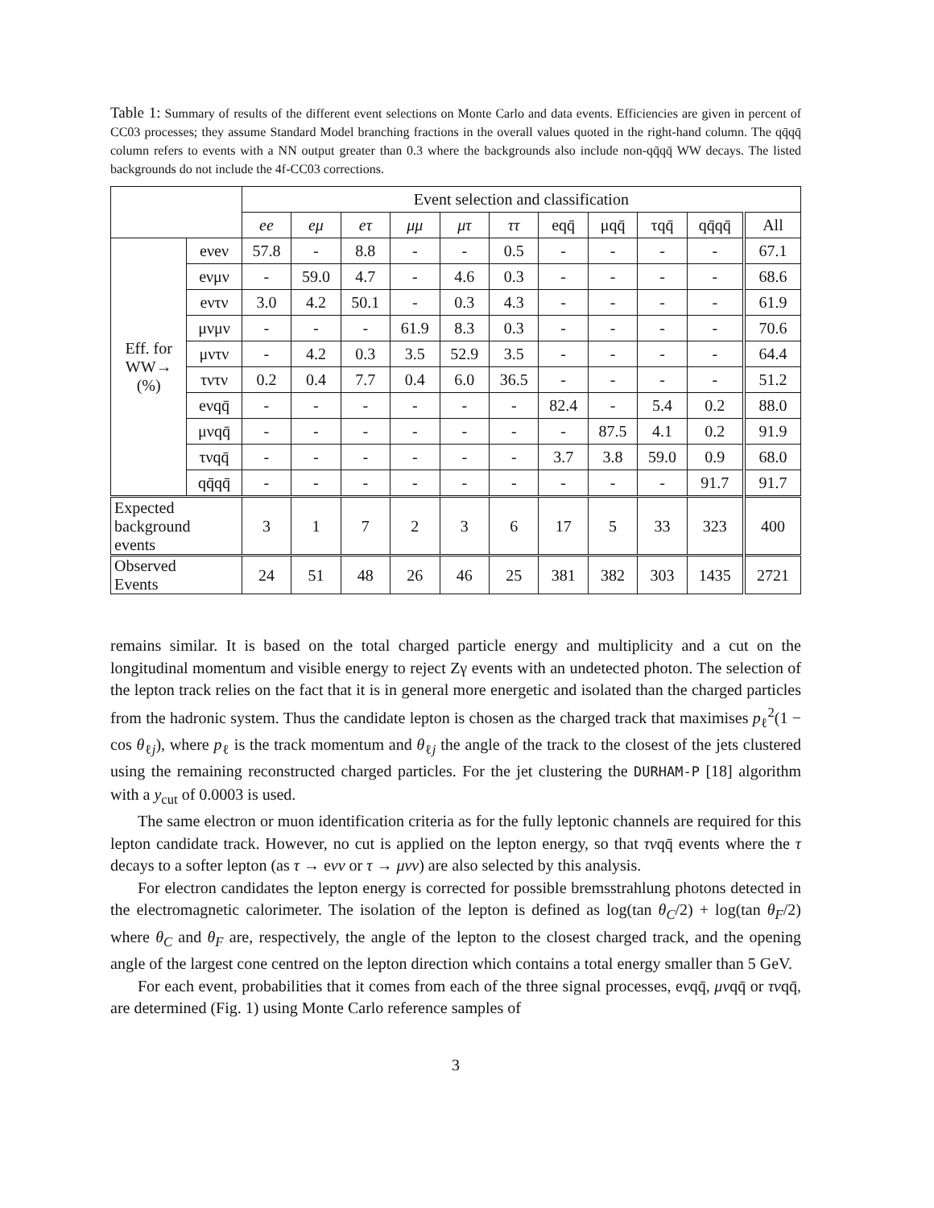Table 1: Summary of results of the different event selections on Monte Carlo and data events. Efficiencies are given in percent of CC03 processes; they assume Standard Model branching fractions in the overall values quoted in the right-hand column. The qq̄qq̄ column refers to events with a NN output greater than 0.3 where the backgrounds also include non-qq̄qq̄ WW decays. The listed backgrounds do not include the 4f-CC03 corrections.
| | | Event selection and classification | | | | | | | | | | |
| | | ee | eμ | eτ | μμ | μτ | ττ | eqq̄ | μqq̄ | τqq̄ | qq̄qq̄ | All |
| Eff. for WW→ (%) | eνeν | 57.8 | - | 8.8 | - | - | 0.5 | - | - | - | - | 67.1 |
| | eνμν | - | 59.0 | 4.7 | - | 4.6 | 0.3 | - | - | - | - | 68.6 |
| | eντν | 3.0 | 4.2 | 50.1 | - | 0.3 | 4.3 | - | - | - | - | 61.9 |
| | μνμν | - | - | - | 61.9 | 8.3 | 0.3 | - | - | - | - | 70.6 |
| | μντν | - | 4.2 | 0.3 | 3.5 | 52.9 | 3.5 | - | - | - | - | 64.4 |
| | τντν | 0.2 | 0.4 | 7.7 | 0.4 | 6.0 | 36.5 | - | - | - | - | 51.2 |
| | eνqq̄ | - | - | - | - | - | - | 82.4 | - | 5.4 | 0.2 | 88.0 |
| | μνqq̄ | - | - | - | - | - | - | - | 87.5 | 4.1 | 0.2 | 91.9 |
| | τνqq̄ | - | - | - | - | - | - | 3.7 | 3.8 | 59.0 | 0.9 | 68.0 |
| | qq̄qq̄ | - | - | - | - | - | - | - | - | - | 91.7 | 91.7 |
| Expected background events | | 3 | 1 | 7 | 2 | 3 | 6 | 17 | 5 | 33 | 323 | 400 |
| Observed Events | | 24 | 51 | 48 | 26 | 46 | 25 | 381 | 382 | 303 | 1435 | 2721 |
remains similar. It is based on the total charged particle energy and multiplicity and a cut on the longitudinal momentum and visible energy to reject Zγ events with an undetected photon. The selection of the lepton track relies on the fact that it is in general more energetic and isolated than the charged particles from the hadronic system. Thus the candidate lepton is chosen as the charged track that maximises p<sub>ℓ</sub><sup>2</sup>(1 − cos θ<sub>ℓj</sub>), where p<sub>ℓ</sub> is the track momentum and θ<sub>ℓj</sub> the angle of the track to the closest of the jets clustered using the remaining reconstructed charged particles. For the jet clustering the DURHAM-P [18] algorithm with a y<sub>cut</sub> of 0.0003 is used.
The same electron or muon identification criteria as for the fully leptonic channels are required for this lepton candidate track. However, no cut is applied on the lepton energy, so that τνqq̄ events where the τ decays to a softer lepton (as τ → eνν or τ → μνν) are also selected by this analysis.
For electron candidates the lepton energy is corrected for possible bremsstrahlung photons detected in the electromagnetic calorimeter. The isolation of the lepton is defined as log(tan θ<sub>C</sub>/2) + log(tan θ<sub>F</sub>/2) where θ<sub>C</sub> and θ<sub>F</sub> are, respectively, the angle of the lepton to the closest charged track, and the opening angle of the largest cone centred on the lepton direction which contains a total energy smaller than 5 GeV.
For each event, probabilities that it comes from each of the three signal processes, eνqq̄, μνqq̄ or τνqq̄, are determined (Fig. 1) using Monte Carlo reference samples of
3